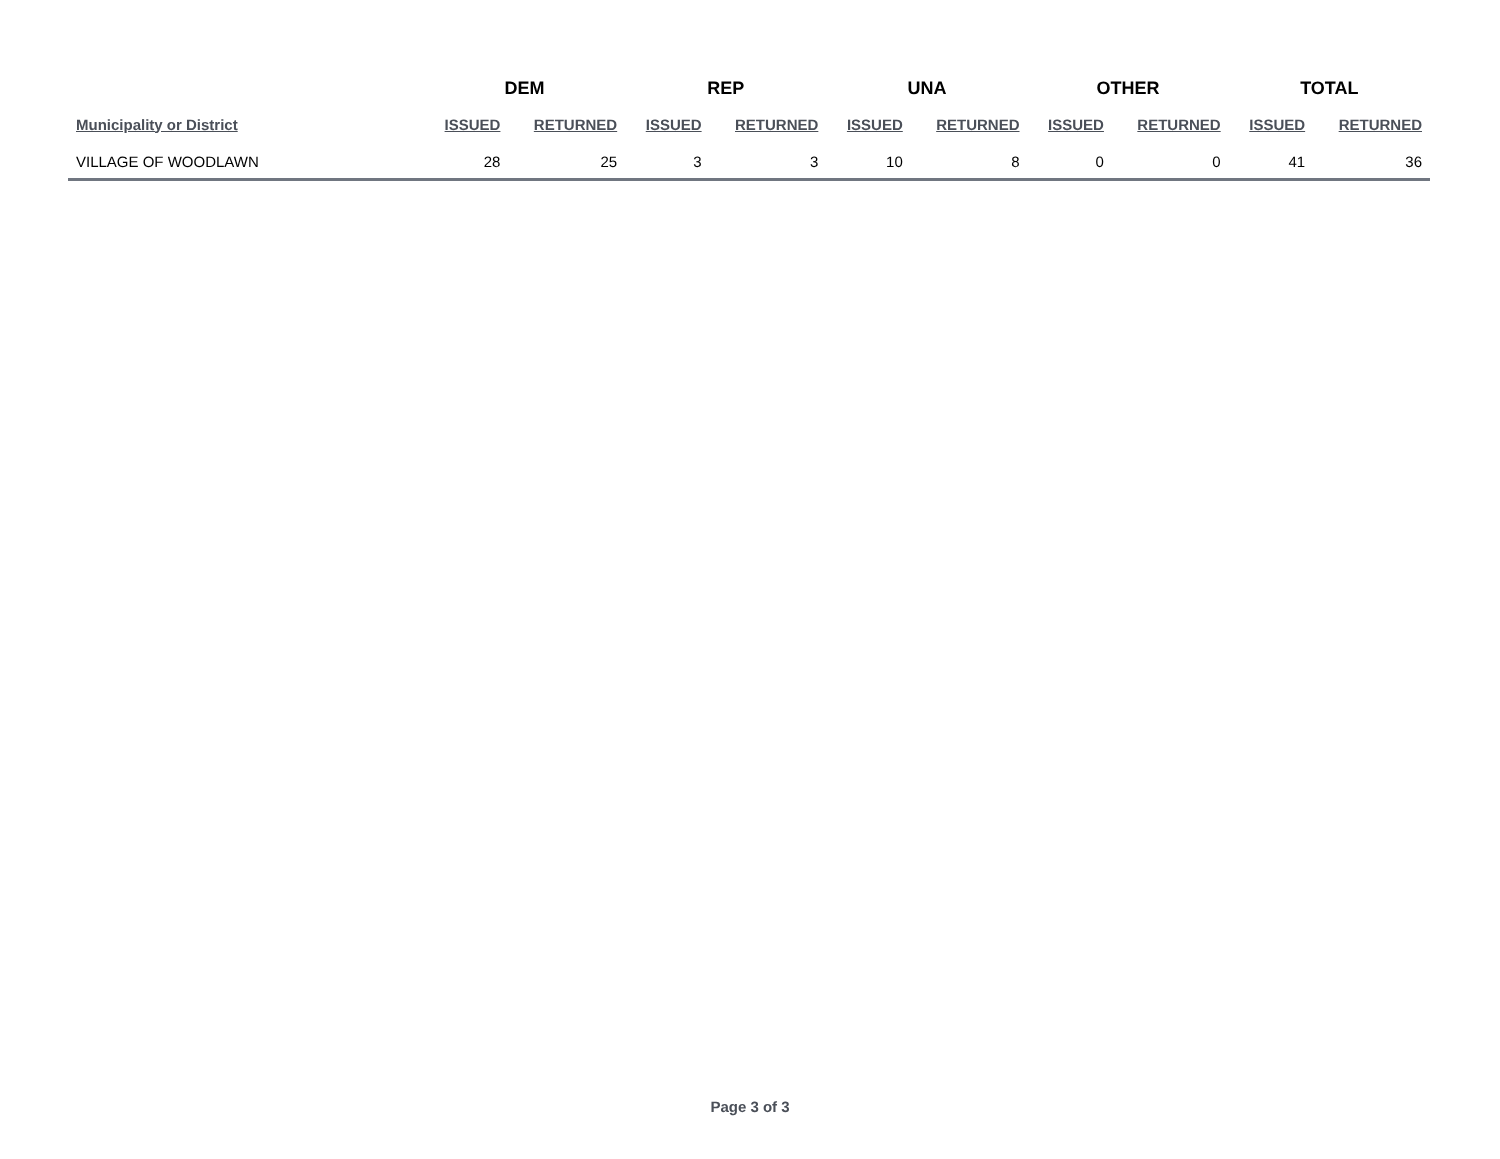| | DEM | | REP | | UNA | | OTHER | | TOTAL | |
| --- | --- | --- | --- | --- | --- | --- | --- | --- | --- | --- |
| Municipality or District | ISSUED | RETURNED | ISSUED | RETURNED | ISSUED | RETURNED | ISSUED | RETURNED | ISSUED | RETURNED |
| VILLAGE OF WOODLAWN | 28 | 25 | 3 | 3 | 10 | 8 | 0 | 0 | 41 | 36 |
Page 3 of 3